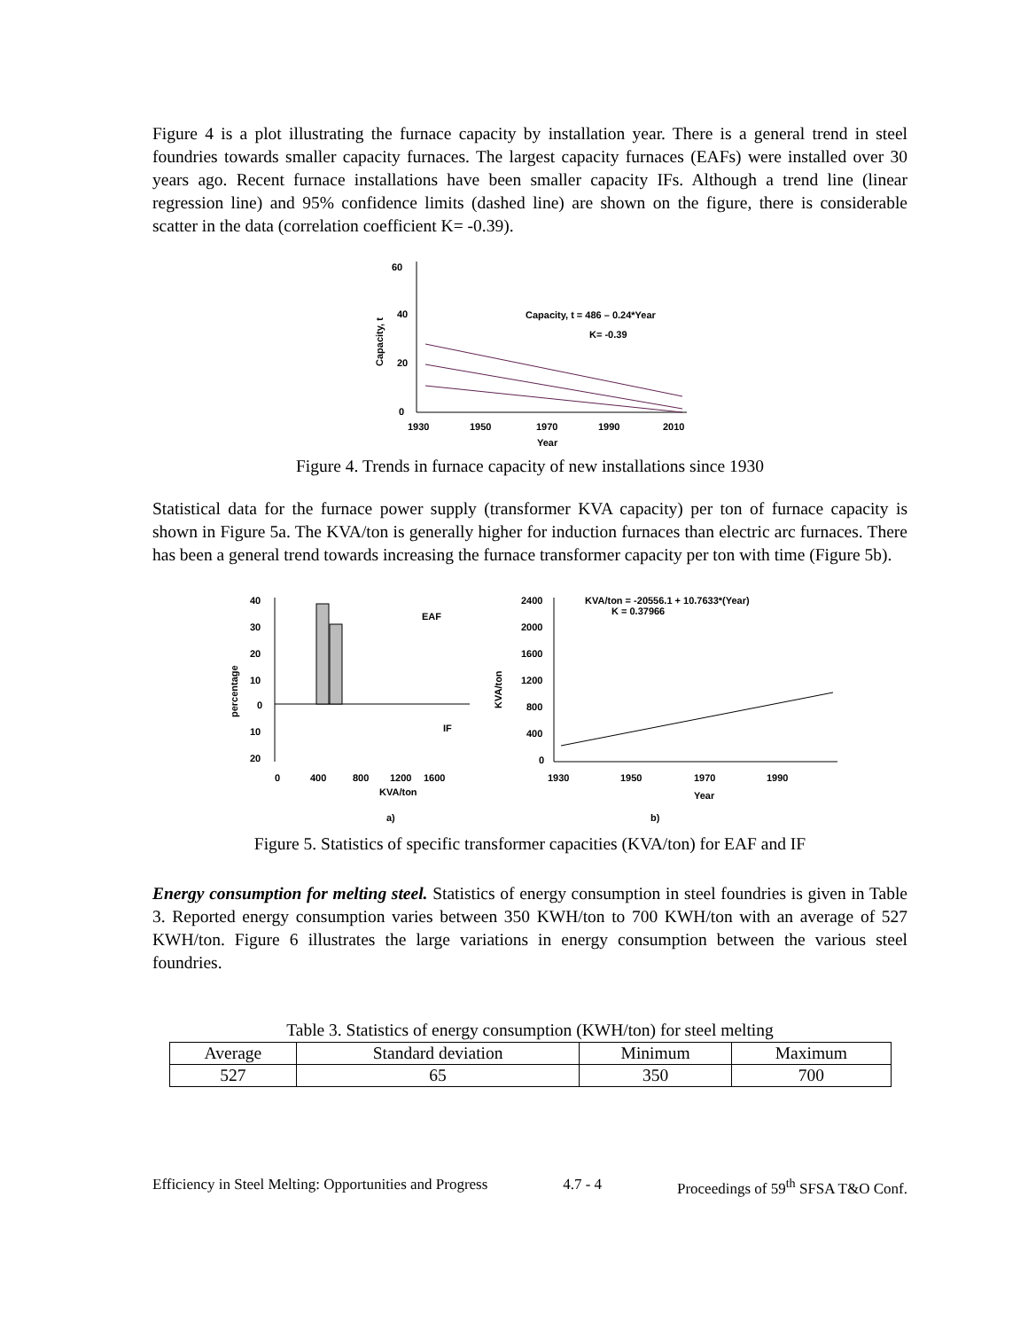Figure 4 is a plot illustrating the furnace capacity by installation year. There is a general trend in steel foundries towards smaller capacity furnaces. The largest capacity furnaces (EAFs) were installed over 30 years ago. Recent furnace installations have been smaller capacity IFs. Although a trend line (linear regression line) and 95% confidence limits (dashed line) are shown on the figure, there is considerable scatter in the data (correlation coefficient K= -0.39).
60
40
20
0
1930
1950
1970
1990
2010
Year
Capacity, t
Capacity, t = 486 – 0.24*Year
K= -0.39
Figure 4. Trends in furnace capacity of new installations since 1930
Statistical data for the furnace power supply (transformer KVA capacity) per ton of furnace capacity is shown in Figure 5a. The KVA/ton is generally higher for induction furnaces than electric arc furnaces. There has been a general trend towards increasing the furnace transformer capacity per ton with time (Figure 5b).
40
30
20
10
0
10
20
percentage
EAF
IF
0
400
800
1200
1600
KVA/ton
2400
2000
1600
1200
800
400
0
KVA/ton
KVA/ton = -20556.1 + 10.7633*(Year)
K = 0.37966
1930
1950
1970
1990
Year
a)
b)
Figure 5. Statistics of specific transformer capacities (KVA/ton) for EAF and IF
Energy consumption for melting steel. Statistics of energy consumption in steel foundries is given in Table 3. Reported energy consumption varies between 350 KWH/ton to 700 KWH/ton with an average of 527 KWH/ton. Figure 6 illustrates the large variations in energy consumption between the various steel foundries.
Table 3. Statistics of energy consumption (KWH/ton) for steel melting
| Average | Standard deviation | Minimum | Maximum |
| 527 | 65 | 350 | 700 |
Efficiency in Steel Melting: Opportunities and Progress 4.7 - 4 Proceedings of 59<sup>th</sup> SFSA T&O Conf.